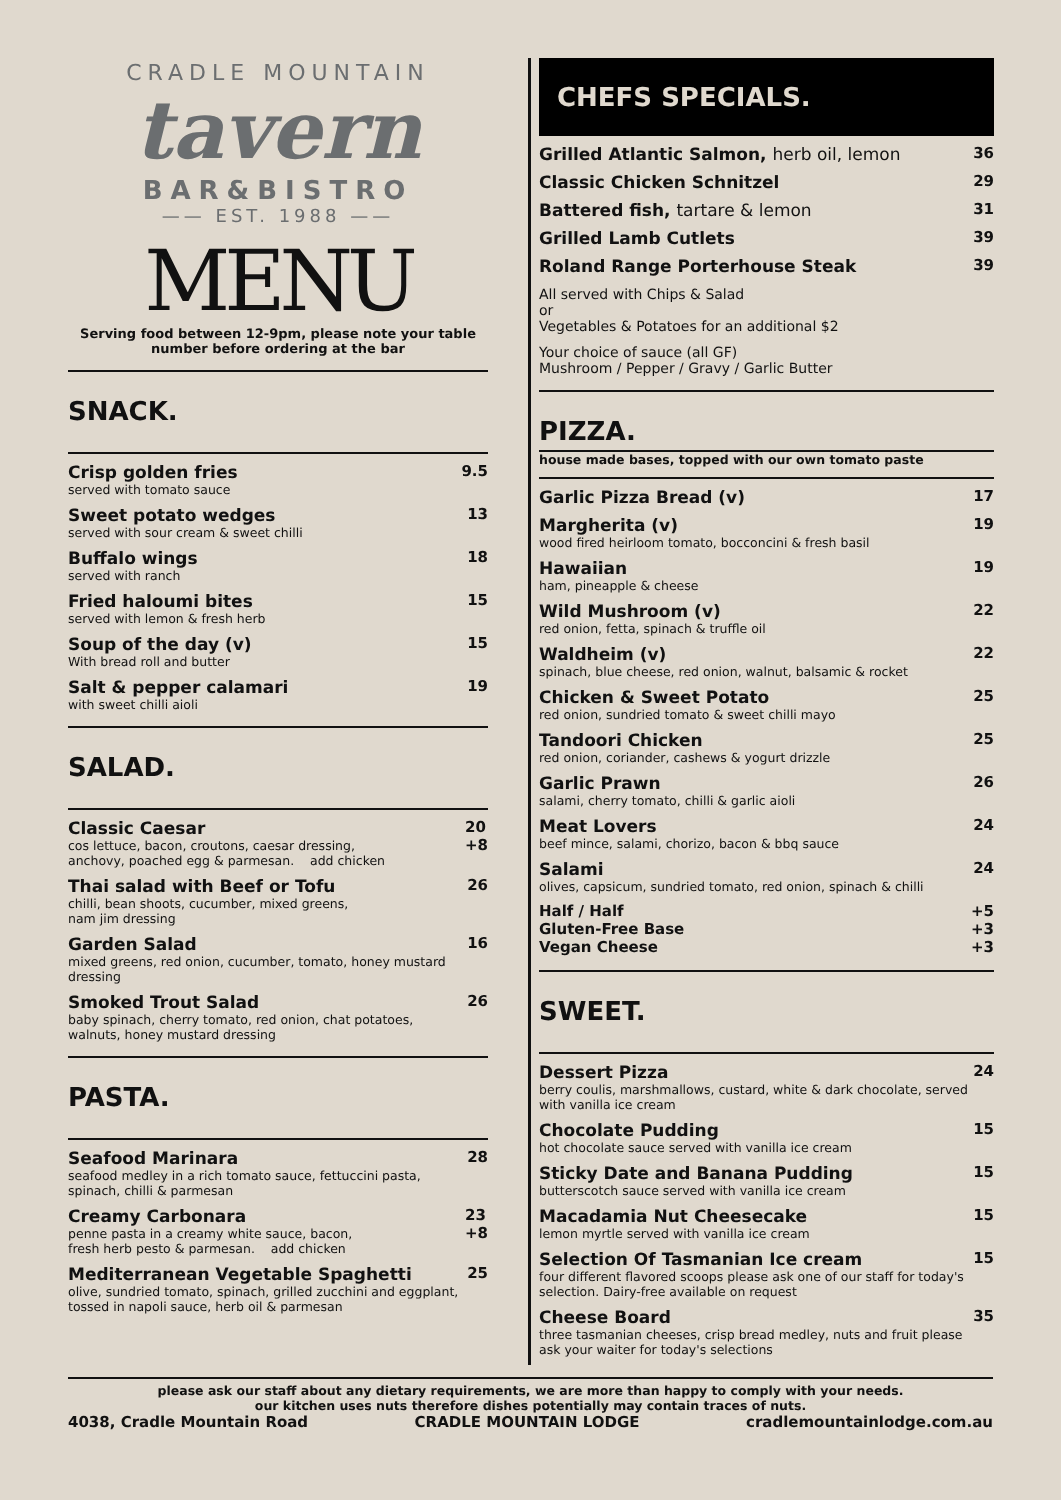CRADLE MOUNTAIN
tavern
BAR&BISTRO
—— EST. 1988 ——
MENU
Serving food between 12-9pm, please note your table number before ordering at the bar
SNACK.
Crisp golden fries
served with tomato sauce
9.5
Sweet potato wedges
served with sour cream & sweet chilli
13
Buffalo wings
served with ranch
18
Fried haloumi bites
served with lemon & fresh herb
15
Soup of the day (v)
With bread roll and butter
15
Salt & pepper calamari
with sweet chilli aioli
19
SALAD.
Classic Caesar
cos lettuce, bacon, croutons, caesar dressing,
anchovy, poached egg & parmesan. add chicken
20
+8
Thai salad with Beef or Tofu
chilli, bean shoots, cucumber, mixed greens,
nam jim dressing
26
Garden Salad
mixed greens, red onion, cucumber, tomato, honey mustard dressing
16
Smoked Trout Salad
baby spinach, cherry tomato, red onion, chat potatoes, walnuts, honey mustard dressing
26
PASTA.
Seafood Marinara
seafood medley in a rich tomato sauce, fettuccini pasta, spinach, chilli & parmesan
28
Creamy Carbonara
penne pasta in a creamy white sauce, bacon,
fresh herb pesto & parmesan. add chicken
23
+8
Mediterranean Vegetable Spaghetti
olive, sundried tomato, spinach, grilled zucchini and eggplant, tossed in napoli sauce, herb oil & parmesan
25
CHEFS SPECIALS.
Grilled Atlantic Salmon, herb oil, lemon
36
Classic Chicken Schnitzel 29
Battered fish, tartare & lemon 31
Grilled Lamb Cutlets 39
Roland Range Porterhouse Steak 39
All served with Chips & Salad
or
Vegetables & Potatoes for an additional $2
Your choice of sauce (all GF)
Mushroom / Pepper / Gravy / Garlic Butter
PIZZA.
house made bases, topped with our own tomato paste
Garlic Pizza Bread (v) 17
Margherita (v)
wood fired heirloom tomato, bocconcini & fresh basil
19
Hawaiian
ham, pineapple & cheese
19
Wild Mushroom (v)
red onion, fetta, spinach & truffle oil
22
Waldheim (v)
spinach, blue cheese, red onion, walnut, balsamic & rocket
22
Chicken & Sweet Potato
red onion, sundried tomato & sweet chilli mayo
25
Tandoori Chicken
red onion, coriander, cashews & yogurt drizzle
25
Garlic Prawn
salami, cherry tomato, chilli & garlic aioli
26
Meat Lovers
beef mince, salami, chorizo, bacon & bbq sauce
24
Salami
olives, capsicum, sundried tomato, red onion, spinach & chilli
24
Half / Half
Gluten-Free Base
Vegan Cheese
+5
+3
+3
SWEET.
Dessert Pizza
berry coulis, marshmallows, custard, white & dark chocolate, served with vanilla ice cream
24
Chocolate Pudding
hot chocolate sauce served with vanilla ice cream
15
Sticky Date and Banana Pudding
butterscotch sauce served with vanilla ice cream
15
Macadamia Nut Cheesecake
lemon myrtle served with vanilla ice cream
15
Selection Of Tasmanian Ice cream
four different flavored scoops please ask one of our staff for today's selection. Dairy-free available on request
15
Cheese Board
three tasmanian cheeses, crisp bread medley, nuts and fruit please ask your waiter for today's selections
35
please ask our staff about any dietary requirements, we are more than happy to comply with your needs.
our kitchen uses nuts therefore dishes potentially may contain traces of nuts.
4038, Cradle Mountain Road CRADLE MOUNTAIN LODGE cradlemountainlodge.com.au